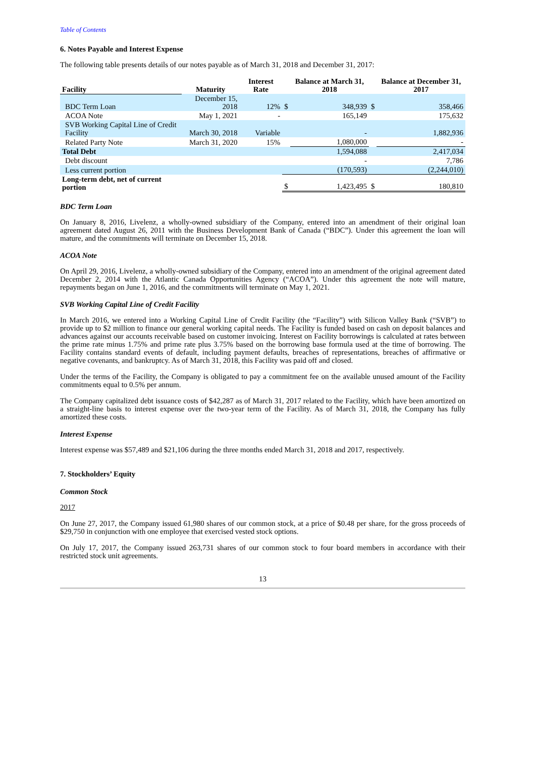Table of Contents
6. Notes Payable and Interest Expense
The following table presents details of our notes payable as of March 31, 2018 and December 31, 2017:
| Facility | Maturity | Interest Rate | | Balance at March 31, 2018 | | Balance at December 31, 2017 |
| --- | --- | --- | --- | --- | --- | --- |
| BDC Term Loan | December 15, 2018 | 12% | $ | 348,939 | $ | 358,466 |
| ACOA Note | May 1, 2021 | - | | 165,149 | | 175,632 |
| SVB Working Capital Line of Credit Facility | March 30, 2018 | Variable | | - | | 1,882,936 |
| Related Party Note | March 31, 2020 | 15% | | 1,080,000 | | - |
| Total Debt | | | | 1,594,088 | | 2,417,034 |
| Debt discount | | | | - | | 7,786 |
| Less current portion | | | | (170,593) | | (2,244,010) |
| Long-term debt, net of current portion | | | $ | 1,423,495 | $ | 180,810 |
BDC Term Loan
On January 8, 2016, Livelenz, a wholly-owned subsidiary of the Company, entered into an amendment of their original loan agreement dated August 26, 2011 with the Business Development Bank of Canada (“BDC”). Under this agreement the loan will mature, and the commitments will terminate on December 15, 2018.
ACOA Note
On April 29, 2016, Livelenz, a wholly-owned subsidiary of the Company, entered into an amendment of the original agreement dated December 2, 2014 with the Atlantic Canada Opportunities Agency (“ACOA”). Under this agreement the note will mature, repayments began on June 1, 2016, and the commitments will terminate on May 1, 2021.
SVB Working Capital Line of Credit Facility
In March 2016, we entered into a Working Capital Line of Credit Facility (the “Facility”) with Silicon Valley Bank (“SVB”) to provide up to $2 million to finance our general working capital needs. The Facility is funded based on cash on deposit balances and advances against our accounts receivable based on customer invoicing. Interest on Facility borrowings is calculated at rates between the prime rate minus 1.75% and prime rate plus 3.75% based on the borrowing base formula used at the time of borrowing. The Facility contains standard events of default, including payment defaults, breaches of representations, breaches of affirmative or negative covenants, and bankruptcy. As of March 31, 2018, this Facility was paid off and closed.
Under the terms of the Facility, the Company is obligated to pay a commitment fee on the available unused amount of the Facility commitments equal to 0.5% per annum.
The Company capitalized debt issuance costs of $42,287 as of March 31, 2017 related to the Facility, which have been amortized on a straight-line basis to interest expense over the two-year term of the Facility. As of March 31, 2018, the Company has fully amortized these costs.
Interest Expense
Interest expense was $57,489 and $21,106 during the three months ended March 31, 2018 and 2017, respectively.
7. Stockholders’ Equity
Common Stock
2017
On June 27, 2017, the Company issued 61,980 shares of our common stock, at a price of $0.48 per share, for the gross proceeds of $29,750 in conjunction with one employee that exercised vested stock options.
On July 17, 2017, the Company issued 263,731 shares of our common stock to four board members in accordance with their restricted stock unit agreements.
13